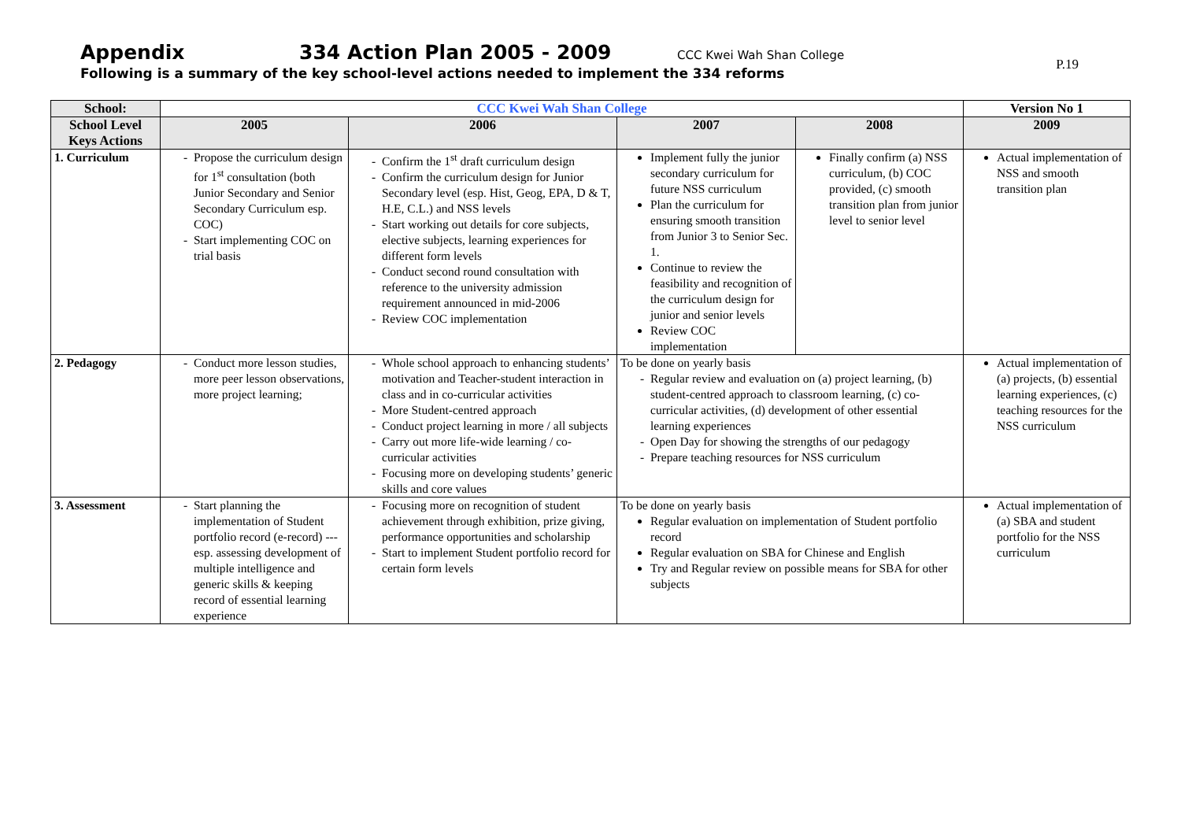Appendix 334 Action Plan 2005 - 2009 CCC Kwei Wah Shan College
Following is a summary of the key school-level actions needed to implement the 334 reforms
P.19
| School: | CCC Kwei Wah Shan College | | | | Version No 1 |
| --- | --- | --- | --- | --- | --- |
| School Level Keys Actions | 2005 | 2006 | 2007 | 2008 | 2009 |
| 1. Curriculum | Propose the curriculum design for 1<sup>st</sup> consultation (both Junior Secondary and Senior Secondary Curriculum esp. COC) Start implementing COC on trial basis | Confirm the 1<sup>st</sup> draft curriculum design Confirm the curriculum design for Junior Secondary level (esp. Hist, Geog, EPA, D & T, H.E, C.L.) and NSS levels Start working out details for core subjects, elective subjects, learning experiences for different form levels Conduct second round consultation with reference to the university admission requirement announced in mid-2006 Review COC implementation | Implement fully the junior secondary curriculum for future NSS curriculum Plan the curriculum for ensuring smooth transition from Junior 3 to Senior Sec. 1. Continue to review the feasibility and recognition of the curriculum design for junior and senior levels Review COC implementation | Finally confirm (a) NSS curriculum, (b) COC provided, (c) smooth transition plan from junior level to senior level | Actual implementation of NSS and smooth transition plan |
| 2. Pedagogy | Conduct more lesson studies, more peer lesson observations, more project learning; | Whole school approach to enhancing students’ motivation and Teacher-student interaction in class and in co-curricular activities More Student-centred approach Conduct project learning in more / all subjects Carry out more life-wide learning / co-curricular activities Focusing more on developing students’ generic skills and core values | To be done on yearly basis Regular review and evaluation on (a) project learning, (b) student-centred approach to classroom learning, (c) co-curricular activities, (d) development of other essential learning experiences Open Day for showing the strengths of our pedagogy Prepare teaching resources for NSS curriculum | | Actual implementation of (a) projects, (b) essential learning experiences, (c) teaching resources for the NSS curriculum |
| 3. Assessment | Start planning the implementation of Student portfolio record (e-record) --- esp. assessing development of multiple intelligence and generic skills & keeping record of essential learning experience | Focusing more on recognition of student achievement through exhibition, prize giving, performance opportunities and scholarship Start to implement Student portfolio record for certain form levels | To be done on yearly basis Regular evaluation on implementation of Student portfolio record Regular evaluation on SBA for Chinese and English Try and Regular review on possible means for SBA for other subjects | | Actual implementation of (a) SBA and student portfolio for the NSS curriculum |